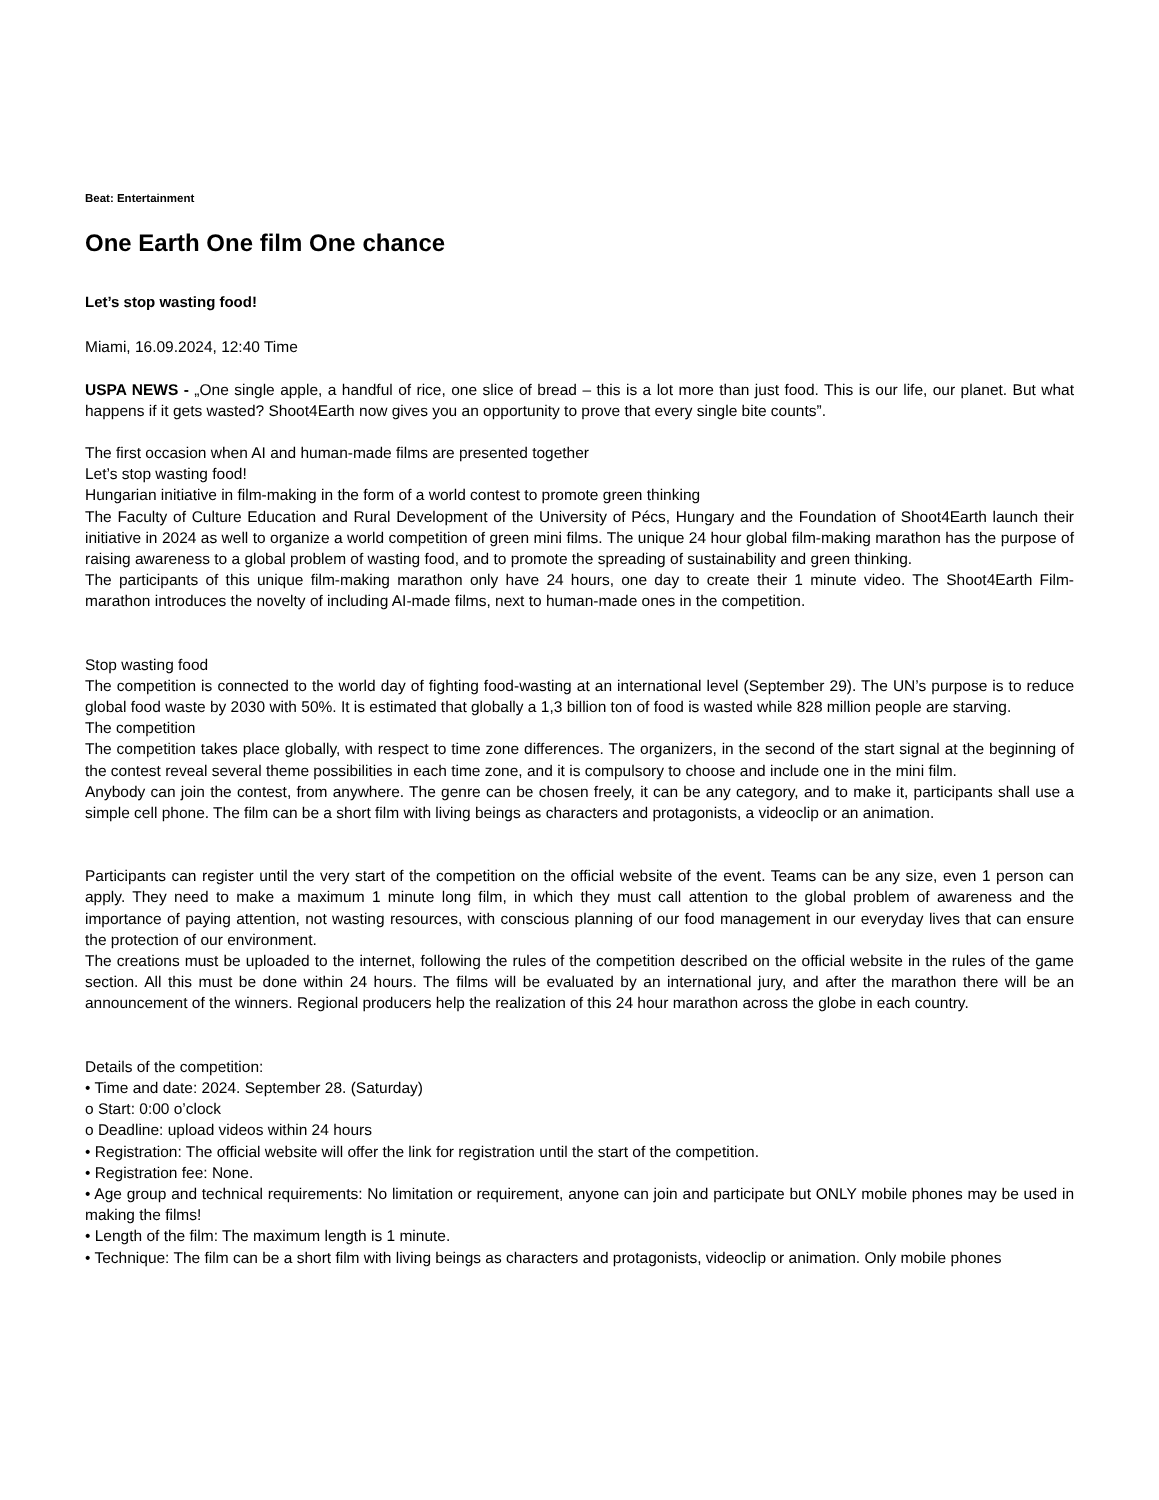Beat: Entertainment
One Earth One film One chance
Let’s stop wasting food!
Miami, 16.09.2024, 12:40 Time
USPA NEWS - „One single apple, a handful of rice, one slice of bread – this is a lot more than just food. This is our life, our planet. But what happens if it gets wasted? Shoot4Earth now gives you an opportunity to prove that every single bite counts”.
The first occasion when AI and human-made films are presented together
Let’s stop wasting food!
Hungarian initiative in film-making in the form of a world contest to promote green thinking
The Faculty of Culture Education and Rural Development of the University of Pécs, Hungary and the Foundation of Shoot4Earth launch their initiative in 2024 as well to organize a world competition of green mini films. The unique 24 hour global film-making marathon has the purpose of raising awareness to a global problem of wasting food, and to promote the spreading of sustainability and green thinking.
The participants of this unique film-making marathon only have 24 hours, one day to create their 1 minute video. The Shoot4Earth Film-marathon introduces the novelty of including AI-made films, next to human-made ones in the competition.
Stop wasting food
The competition is connected to the world day of fighting food-wasting at an international level (September 29). The UN’s purpose is to reduce global food waste by 2030 with 50%. It is estimated that globally a 1,3 billion ton of food is wasted while 828 million people are starving.
The competition
The competition takes place globally, with respect to time zone differences. The organizers, in the second of the start signal at the beginning of the contest reveal several theme possibilities in each time zone, and it is compulsory to choose and include one in the mini film.
Anybody can join the contest, from anywhere. The genre can be chosen freely, it can be any category, and to make it, participants shall use a simple cell phone. The film can be a short film with living beings as characters and protagonists, a videoclip or an animation.
Participants can register until the very start of the competition on the official website of the event. Teams can be any size, even 1 person can apply. They need to make a maximum 1 minute long film, in which they must call attention to the global problem of awareness and the importance of paying attention, not wasting resources, with conscious planning of our food management in our everyday lives that can ensure the protection of our environment.
The creations must be uploaded to the internet, following the rules of the competition described on the official website in the rules of the game section. All this must be done within 24 hours. The films will be evaluated by an international jury, and after the marathon there will be an announcement of the winners. Regional producers help the realization of this 24 hour marathon across the globe in each country.
Details of the competition:
• Time and date: 2024. September 28. (Saturday)
o Start: 0:00 o’clock
o Deadline: upload videos within 24 hours
• Registration: The official website will offer the link for registration until the start of the competition.
• Registration fee: None.
• Age group and technical requirements: No limitation or requirement, anyone can join and participate but ONLY mobile phones may be used in making the films!
• Length of the film: The maximum length is 1 minute.
• Technique: The film can be a short film with living beings as characters and protagonists, videoclip or animation. Only mobile phones